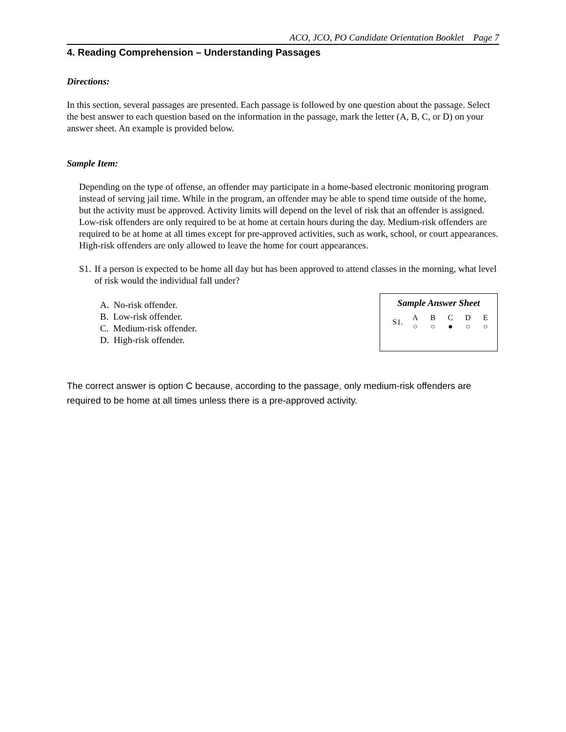ACO, JCO, PO Candidate Orientation Booklet Page 7
4. Reading Comprehension – Understanding Passages
Directions:
In this section, several passages are presented. Each passage is followed by one question about the passage. Select the best answer to each question based on the information in the passage, mark the letter (A, B, C, or D) on your answer sheet. An example is provided below.
Sample Item:
Depending on the type of offense, an offender may participate in a home-based electronic monitoring program instead of serving jail time. While in the program, an offender may be able to spend time outside of the home, but the activity must be approved. Activity limits will depend on the level of risk that an offender is assigned. Low-risk offenders are only required to be at home at certain hours during the day. Medium-risk offenders are required to be at home at all times except for pre-approved activities, such as work, school, or court appearances. High-risk offenders are only allowed to leave the home for court appearances.
S1. If a person is expected to be home all day but has been approved to attend classes in the morning, what level of risk would the individual fall under?
A. No-risk offender.
B. Low-risk offender.
C. Medium-risk offender.
D. High-risk offender.
Sample Answer Sheet
| S1. | A | B | C | D | E |
| --- | --- | --- | --- | --- | --- |
| | ○ | ○ | ● | ○ | ○ |
The correct answer is option C because, according to the passage, only medium-risk offenders are required to be home at all times unless there is a pre-approved activity.